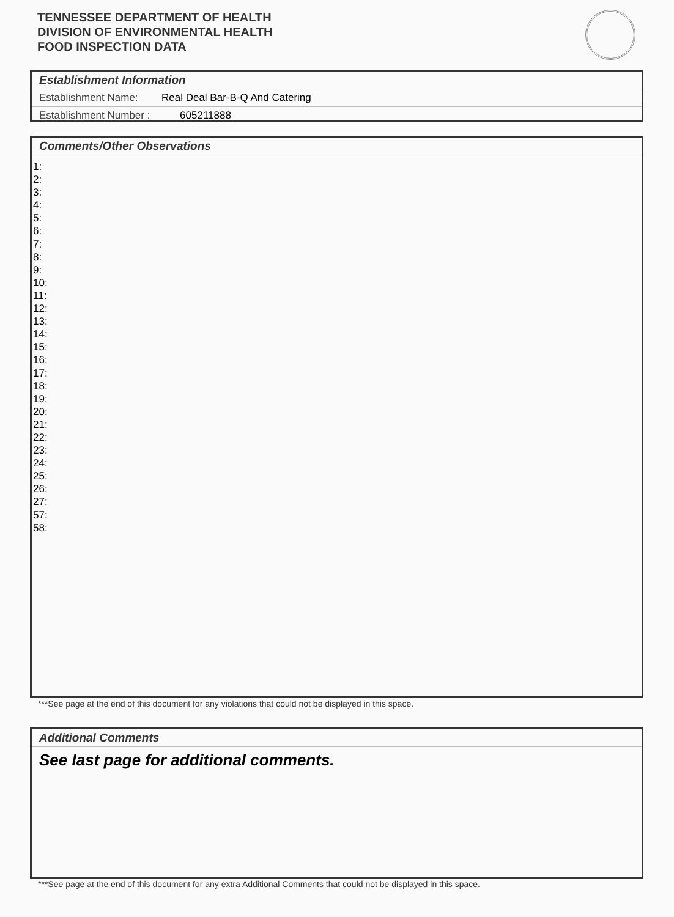TENNESSEE DEPARTMENT OF HEALTH
DIVISION OF ENVIRONMENTAL HEALTH
FOOD INSPECTION DATA
Establishment Information
Establishment Name: Real Deal Bar-B-Q And Catering
Establishment Number : 605211888
Comments/Other Observations
1:
2:
3:
4:
5:
6:
7:
8:
9:
10:
11:
12:
13:
14:
15:
16:
17:
18:
19:
20:
21:
22:
23:
24:
25:
26:
27:
57:
58:
***See page at the end of this document for any violations that could not be displayed in this space.
Additional Comments
See last page for additional comments.
***See page at the end of this document for any extra Additional Comments that could not be displayed in this space.